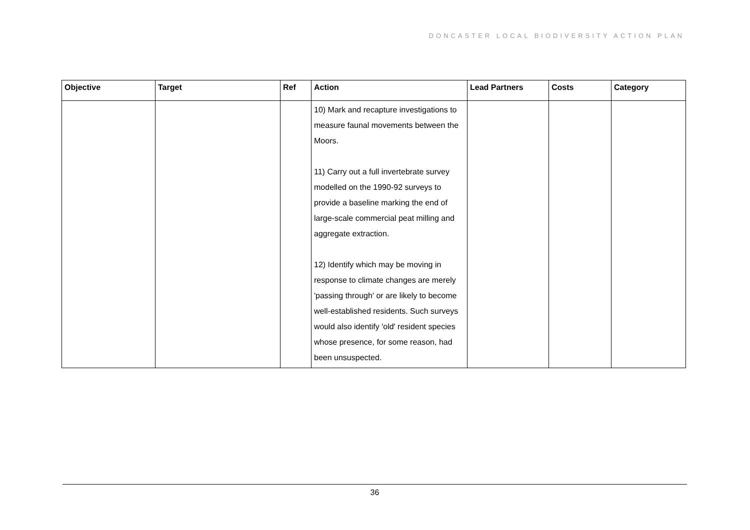DONCASTER LOCAL BIODIVERSITY ACTION PLAN
| Objective | Target | Ref | Action | Lead Partners | Costs | Category |
| --- | --- | --- | --- | --- | --- | --- |
| | | | 10) Mark and recapture investigations to measure faunal movements between the Moors. 11) Carry out a full invertebrate survey modelled on the 1990-92 surveys to provide a baseline marking the end of large-scale commercial peat milling and aggregate extraction. 12) Identify which may be moving in response to climate changes are merely 'passing through' or are likely to become well-established residents. Such surveys would also identify 'old' resident species whose presence, for some reason, had been unsuspected. | | | |
36